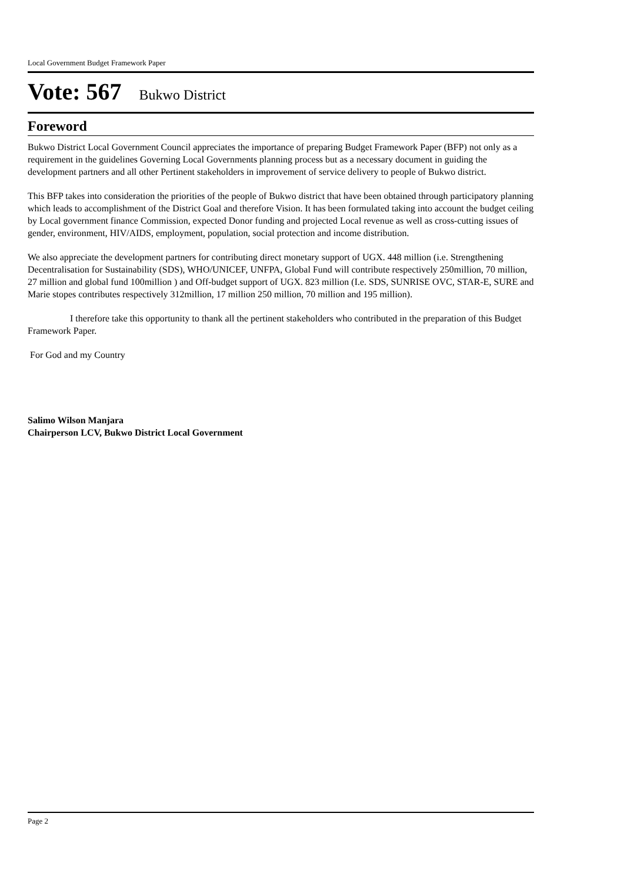Local Government Budget Framework Paper
Vote: 567 Bukwo District
Foreword
Bukwo District Local Government Council appreciates the importance of preparing Budget Framework Paper (BFP) not only as a requirement in the guidelines Governing Local Governments planning process but as a necessary document in guiding the development partners and all other Pertinent stakeholders in improvement of service delivery to people of Bukwo district.
This BFP takes into consideration the priorities of the people of Bukwo district that have been obtained through participatory planning which leads to accomplishment of the District Goal and therefore Vision. It has been formulated taking into account the budget ceiling by Local government finance Commission, expected Donor funding and projected Local revenue as well as cross-cutting issues of gender, environment, HIV/AIDS, employment, population, social protection and income distribution.
We also appreciate the development partners for contributing direct monetary support of UGX. 448 million (i.e. Strengthening Decentralisation for Sustainability (SDS), WHO/UNICEF, UNFPA, Global Fund will contribute respectively 250million, 70 million, 27 million and global fund 100million ) and Off-budget support of UGX. 823 million (I.e. SDS, SUNRISE OVC, STAR-E, SURE and Marie stopes contributes respectively 312million, 17 million 250 million, 70 million and 195 million).
I therefore take this opportunity to thank all the pertinent stakeholders who contributed in the preparation of this Budget Framework Paper.
For God and my Country
Salimo Wilson Manjara
Chairperson LCV, Bukwo District Local Government
Page 2